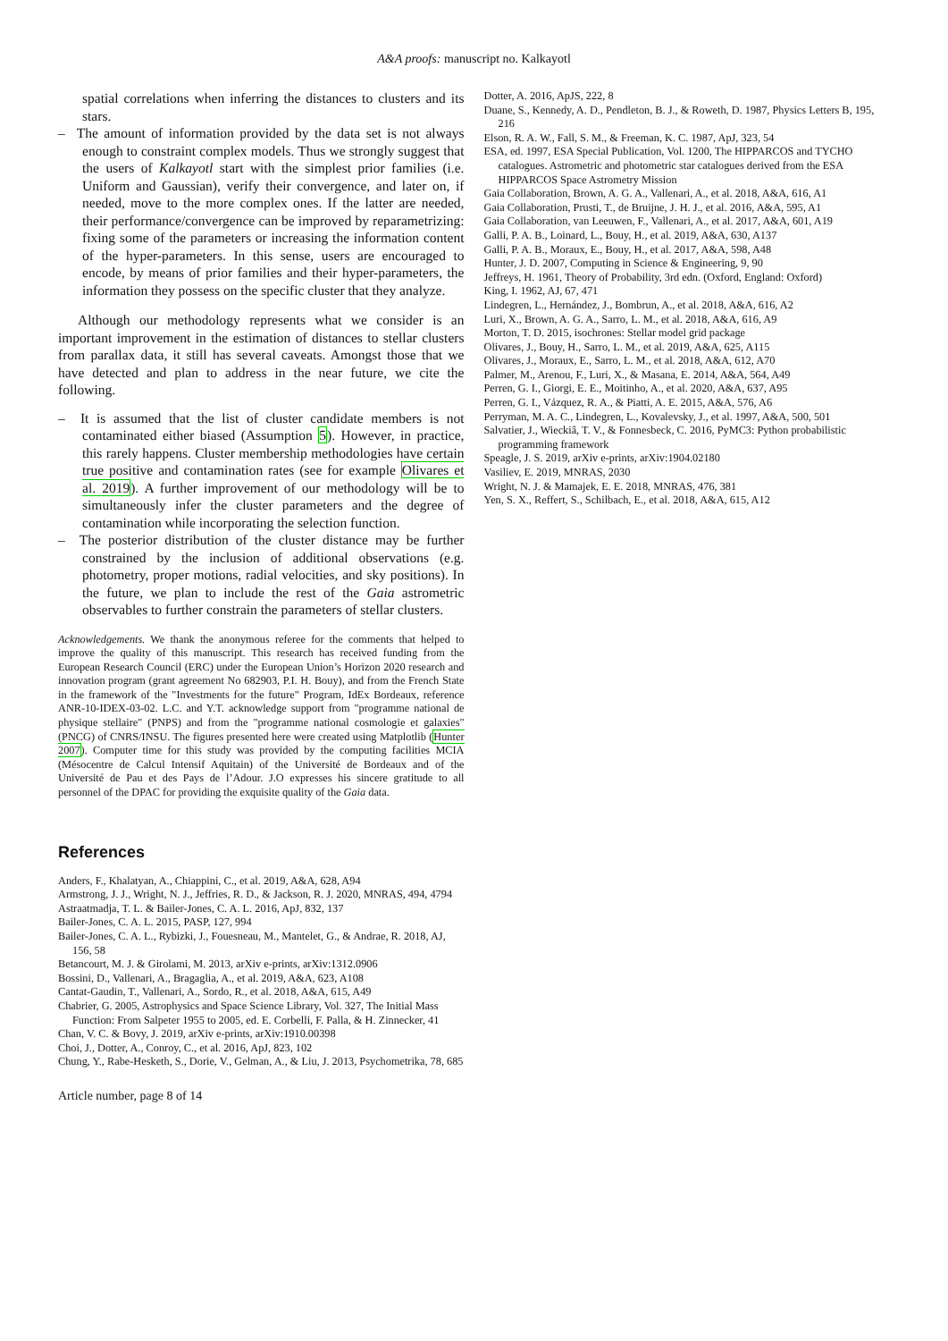A&A proofs: manuscript no. Kalkayotl
spatial correlations when inferring the distances to clusters and its stars.
– The amount of information provided by the data set is not always enough to constraint complex models. Thus we strongly suggest that the users of Kalkayotl start with the simplest prior families (i.e. Uniform and Gaussian), verify their convergence, and later on, if needed, move to the more complex ones. If the latter are needed, their performance/convergence can be improved by reparametrizing: fixing some of the parameters or increasing the information content of the hyper-parameters. In this sense, users are encouraged to encode, by means of prior families and their hyper-parameters, the information they possess on the specific cluster that they analyze.
Although our methodology represents what we consider is an important improvement in the estimation of distances to stellar clusters from parallax data, it still has several caveats. Amongst those that we have detected and plan to address in the near future, we cite the following.
– It is assumed that the list of cluster candidate members is not contaminated either biased (Assumption 5). However, in practice, this rarely happens. Cluster membership methodologies have certain true positive and contamination rates (see for example Olivares et al. 2019). A further improvement of our methodology will be to simultaneously infer the cluster parameters and the degree of contamination while incorporating the selection function.
– The posterior distribution of the cluster distance may be further constrained by the inclusion of additional observations (e.g. photometry, proper motions, radial velocities, and sky positions). In the future, we plan to include the rest of the Gaia astrometric observables to further constrain the parameters of stellar clusters.
Acknowledgements. We thank the anonymous referee for the comments that helped to improve the quality of this manuscript. This research has received funding from the European Research Council (ERC) under the European Union’s Horizon 2020 research and innovation program (grant agreement No 682903, P.I. H. Bouy), and from the French State in the framework of the "Investments for the future" Program, IdEx Bordeaux, reference ANR-10-IDEX-03-02. L.C. and Y.T. acknowledge support from "programme national de physique stellaire" (PNPS) and from the "programme national cosmologie et galaxies" (PNCG) of CNRS/INSU. The figures presented here were created using Matplotlib (Hunter 2007). Computer time for this study was provided by the computing facilities MCIA (Mésocentre de Calcul Intensif Aquitain) of the Université de Bordeaux and of the Université de Pau et des Pays de l’Adour. J.O expresses his sincere gratitude to all personnel of the DPAC for providing the exquisite quality of the Gaia data.
References
Anders, F., Khalatyan, A., Chiappini, C., et al. 2019, A&A, 628, A94
Armstrong, J. J., Wright, N. J., Jeffries, R. D., & Jackson, R. J. 2020, MNRAS, 494, 4794
Astraatmadja, T. L. & Bailer-Jones, C. A. L. 2016, ApJ, 832, 137
Bailer-Jones, C. A. L. 2015, PASP, 127, 994
Bailer-Jones, C. A. L., Rybizki, J., Fouesneau, M., Mantelet, G., & Andrae, R. 2018, AJ, 156, 58
Betancourt, M. J. & Girolami, M. 2013, arXiv e-prints, arXiv:1312.0906
Bossini, D., Vallenari, A., Bragaglia, A., et al. 2019, A&A, 623, A108
Cantat-Gaudin, T., Vallenari, A., Sordo, R., et al. 2018, A&A, 615, A49
Chabrier, G. 2005, Astrophysics and Space Science Library, Vol. 327, The Initial Mass Function: From Salpeter 1955 to 2005, ed. E. Corbelli, F. Palla, & H. Zinnecker, 41
Chan, V. C. & Bovy, J. 2019, arXiv e-prints, arXiv:1910.00398
Choi, J., Dotter, A., Conroy, C., et al. 2016, ApJ, 823, 102
Chung, Y., Rabe-Hesketh, S., Dorie, V., Gelman, A., & Liu, J. 2013, Psychometrika, 78, 685
Article number, page 8 of 14
Dotter, A. 2016, ApJS, 222, 8
Duane, S., Kennedy, A. D., Pendleton, B. J., & Roweth, D. 1987, Physics Letters B, 195, 216
Elson, R. A. W., Fall, S. M., & Freeman, K. C. 1987, ApJ, 323, 54
ESA, ed. 1997, ESA Special Publication, Vol. 1200, The HIPPARCOS and TYCHO catalogues. Astrometric and photometric star catalogues derived from the ESA HIPPARCOS Space Astrometry Mission
Gaia Collaboration, Brown, A. G. A., Vallenari, A., et al. 2018, A&A, 616, A1
Gaia Collaboration, Prusti, T., de Bruijne, J. H. J., et al. 2016, A&A, 595, A1
Gaia Collaboration, van Leeuwen, F., Vallenari, A., et al. 2017, A&A, 601, A19
Galli, P. A. B., Loinard, L., Bouy, H., et al. 2019, A&A, 630, A137
Galli, P. A. B., Moraux, E., Bouy, H., et al. 2017, A&A, 598, A48
Hunter, J. D. 2007, Computing in Science & Engineering, 9, 90
Jeffreys, H. 1961, Theory of Probability, 3rd edn. (Oxford, England: Oxford)
King, I. 1962, AJ, 67, 471
Lindegren, L., Hernández, J., Bombrun, A., et al. 2018, A&A, 616, A2
Luri, X., Brown, A. G. A., Sarro, L. M., et al. 2018, A&A, 616, A9
Morton, T. D. 2015, isochrones: Stellar model grid package
Olivares, J., Bouy, H., Sarro, L. M., et al. 2019, A&A, 625, A115
Olivares, J., Moraux, E., Sarro, L. M., et al. 2018, A&A, 612, A70
Palmer, M., Arenou, F., Luri, X., & Masana, E. 2014, A&A, 564, A49
Perren, G. I., Giorgi, E. E., Moitinho, A., et al. 2020, A&A, 637, A95
Perren, G. I., Vázquez, R. A., & Piatti, A. E. 2015, A&A, 576, A6
Perryman, M. A. C., Lindegren, L., Kovalevsky, J., et al. 1997, A&A, 500, 501
Salvatier, J., Wieckiâ, T. V., & Fonnesbeck, C. 2016, PyMC3: Python probabilistic programming framework
Speagle, J. S. 2019, arXiv e-prints, arXiv:1904.02180
Vasiliev, E. 2019, MNRAS, 2030
Wright, N. J. & Mamajek, E. E. 2018, MNRAS, 476, 381
Yen, S. X., Reffert, S., Schilbach, E., et al. 2018, A&A, 615, A12